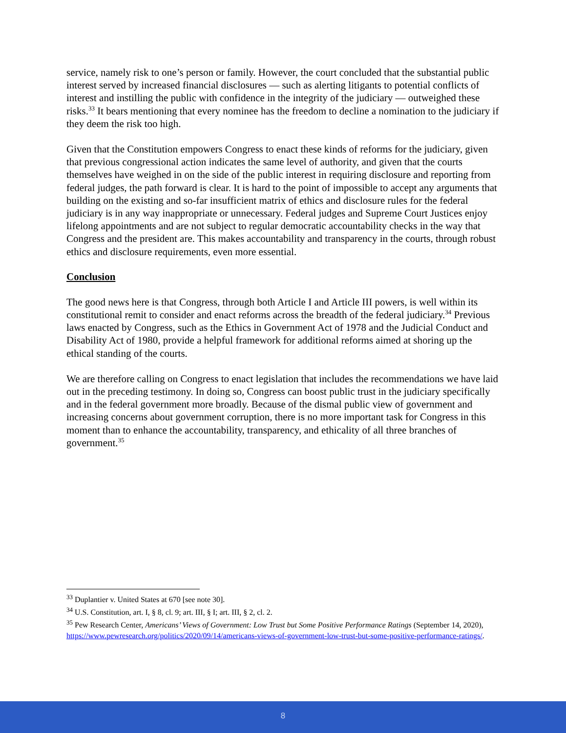service, namely risk to one’s person or family. However, the court concluded that the substantial public interest served by increased financial disclosures — such as alerting litigants to potential conflicts of interest and instilling the public with confidence in the integrity of the judiciary — outweighed these risks.<sup>33</sup> It bears mentioning that every nominee has the freedom to decline a nomination to the judiciary if they deem the risk too high.
Given that the Constitution empowers Congress to enact these kinds of reforms for the judiciary, given that previous congressional action indicates the same level of authority, and given that the courts themselves have weighed in on the side of the public interest in requiring disclosure and reporting from federal judges, the path forward is clear. It is hard to the point of impossible to accept any arguments that building on the existing and so-far insufficient matrix of ethics and disclosure rules for the federal judiciary is in any way inappropriate or unnecessary. Federal judges and Supreme Court Justices enjoy lifelong appointments and are not subject to regular democratic accountability checks in the way that Congress and the president are. This makes accountability and transparency in the courts, through robust ethics and disclosure requirements, even more essential.
Conclusion
The good news here is that Congress, through both Article I and Article III powers, is well within its constitutional remit to consider and enact reforms across the breadth of the federal judiciary.<sup>34</sup> Previous laws enacted by Congress, such as the Ethics in Government Act of 1978 and the Judicial Conduct and Disability Act of 1980, provide a helpful framework for additional reforms aimed at shoring up the ethical standing of the courts.
We are therefore calling on Congress to enact legislation that includes the recommendations we have laid out in the preceding testimony. In doing so, Congress can boost public trust in the judiciary specifically and in the federal government more broadly. Because of the dismal public view of government and increasing concerns about government corruption, there is no more important task for Congress in this moment than to enhance the accountability, transparency, and ethicality of all three branches of government.<sup>35</sup>
<sup>33</sup> Duplantier v. United States at 670 [see note 30].
<sup>34</sup> U.S. Constitution, art. I, § 8, cl. 9; art. III, § I; art. III, § 2, cl. 2.
<sup>35</sup> Pew Research Center, Americans’ Views of Government: Low Trust but Some Positive Performance Ratings (September 14, 2020), https://www.pewresearch.org/politics/2020/09/14/americans-views-of-government-low-trust-but-some-positive-performance-ratings/.
8